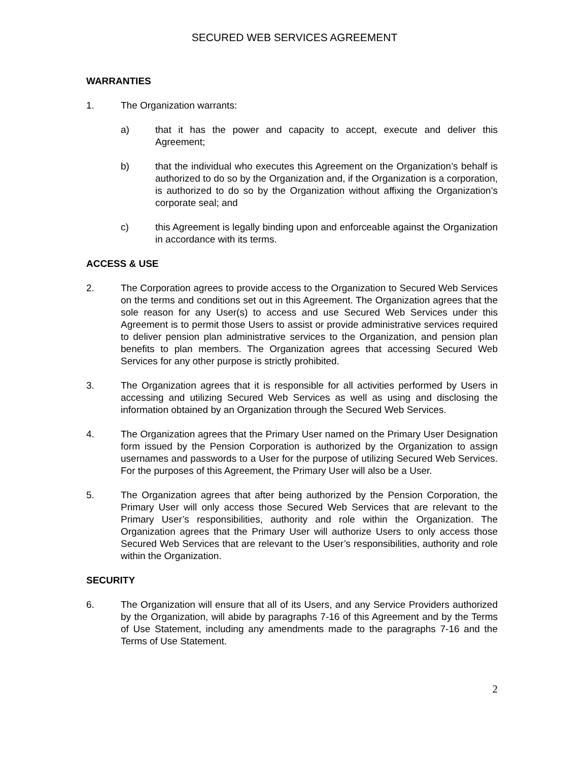SECURED WEB SERVICES AGREEMENT
WARRANTIES
1. The Organization warrants:
a) that it has the power and capacity to accept, execute and deliver this Agreement;
b) that the individual who executes this Agreement on the Organization’s behalf is authorized to do so by the Organization and, if the Organization is a corporation, is authorized to do so by the Organization without affixing the Organization’s corporate seal; and
c) this Agreement is legally binding upon and enforceable against the Organization in accordance with its terms.
ACCESS & USE
2. The Corporation agrees to provide access to the Organization to Secured Web Services on the terms and conditions set out in this Agreement. The Organization agrees that the sole reason for any User(s) to access and use Secured Web Services under this Agreement is to permit those Users to assist or provide administrative services required to deliver pension plan administrative services to the Organization, and pension plan benefits to plan members. The Organization agrees that accessing Secured Web Services for any other purpose is strictly prohibited.
3. The Organization agrees that it is responsible for all activities performed by Users in accessing and utilizing Secured Web Services as well as using and disclosing the information obtained by an Organization through the Secured Web Services.
4. The Organization agrees that the Primary User named on the Primary User Designation form issued by the Pension Corporation is authorized by the Organization to assign usernames and passwords to a User for the purpose of utilizing Secured Web Services. For the purposes of this Agreement, the Primary User will also be a User.
5. The Organization agrees that after being authorized by the Pension Corporation, the Primary User will only access those Secured Web Services that are relevant to the Primary User’s responsibilities, authority and role within the Organization. The Organization agrees that the Primary User will authorize Users to only access those Secured Web Services that are relevant to the User’s responsibilities, authority and role within the Organization.
SECURITY
6. The Organization will ensure that all of its Users, and any Service Providers authorized by the Organization, will abide by paragraphs 7-16 of this Agreement and by the Terms of Use Statement, including any amendments made to the paragraphs 7-16 and the Terms of Use Statement.
2